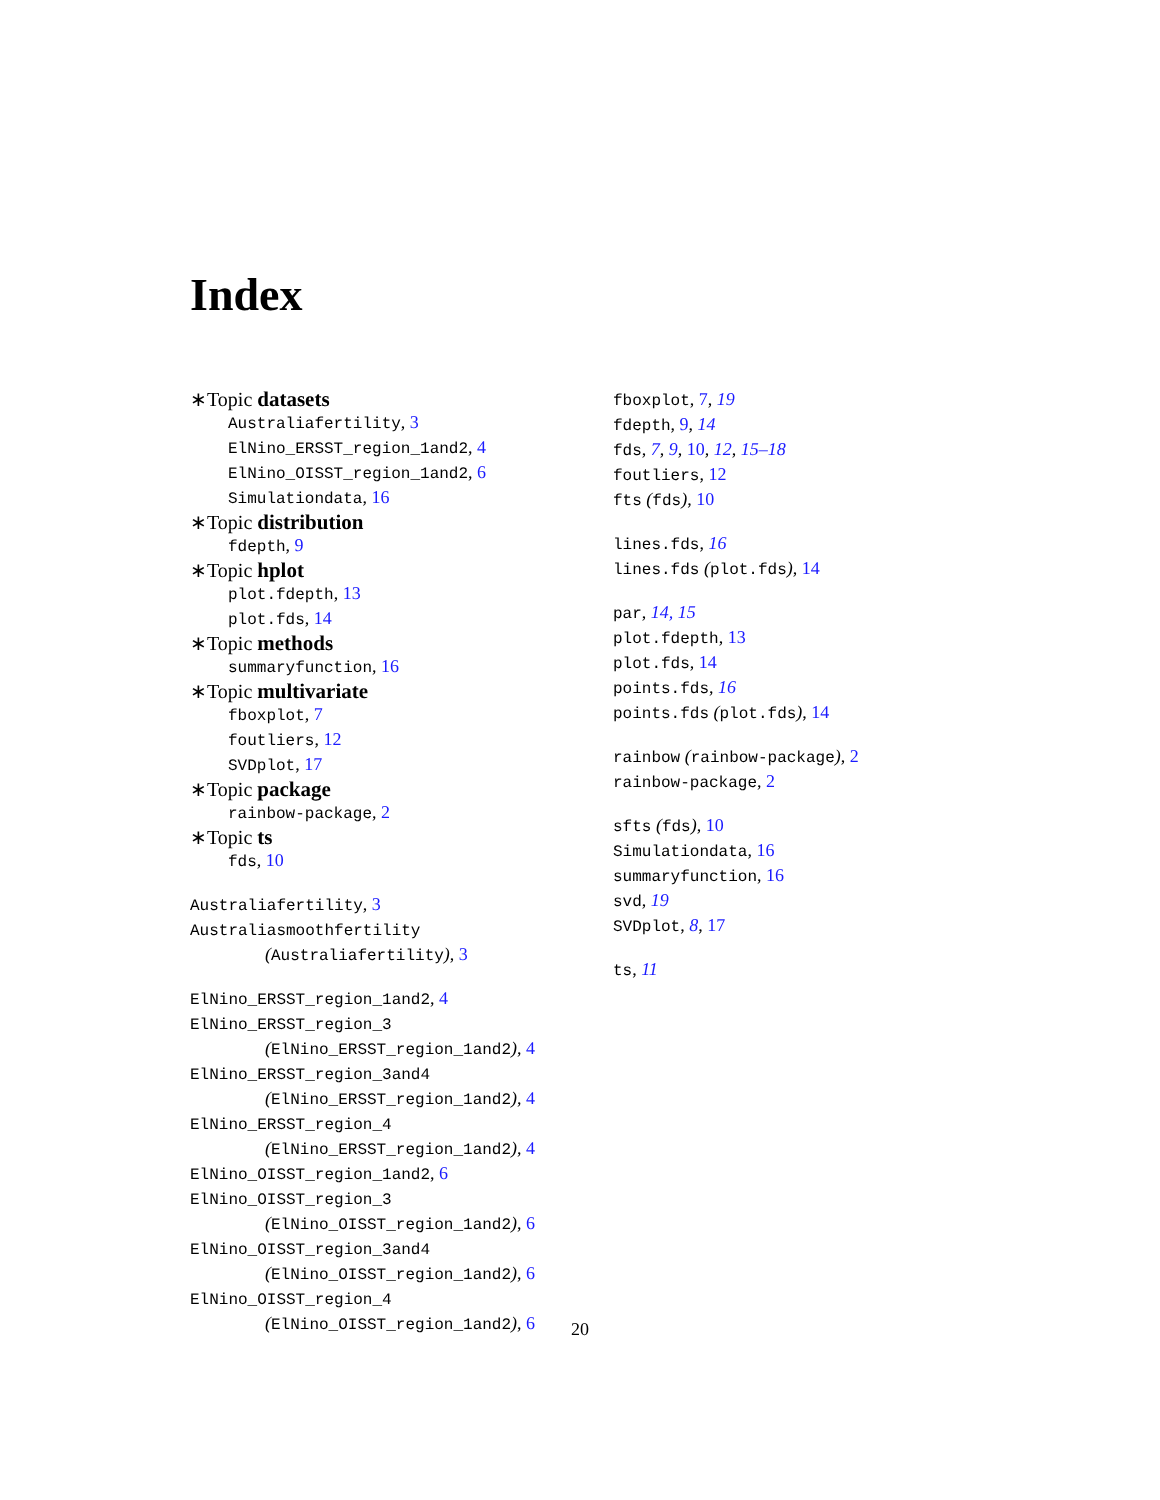Index
∗Topic datasets
Australiafertility, 3
ElNino_ERSST_region_1and2, 4
ElNino_OISST_region_1and2, 6
Simulationdata, 16
∗Topic distribution
fdepth, 9
∗Topic hplot
plot.fdepth, 13
plot.fds, 14
∗Topic methods
summaryfunction, 16
∗Topic multivariate
fboxplot, 7
foutliers, 12
SVDplot, 17
∗Topic package
rainbow-package, 2
∗Topic ts
fds, 10
Australiafertility, 3
Australiasmoothfertility
(Australiafertility), 3
ElNino_ERSST_region_1and2, 4
ElNino_ERSST_region_3
(ElNino_ERSST_region_1and2), 4
ElNino_ERSST_region_3and4
(ElNino_ERSST_region_1and2), 4
ElNino_ERSST_region_4
(ElNino_ERSST_region_1and2), 4
ElNino_OISST_region_1and2, 6
ElNino_OISST_region_3
(ElNino_OISST_region_1and2), 6
ElNino_OISST_region_3and4
(ElNino_OISST_region_1and2), 6
ElNino_OISST_region_4
(ElNino_OISST_region_1and2), 6
fboxplot, 7, 19
fdepth, 9, 14
fds, 7, 9, 10, 12, 15–18
foutliers, 12
fts (fds), 10
lines.fds, 16
lines.fds (plot.fds), 14
par, 14, 15
plot.fdepth, 13
plot.fds, 14
points.fds, 16
points.fds (plot.fds), 14
rainbow (rainbow-package), 2
rainbow-package, 2
sfts (fds), 10
Simulationdata, 16
summaryfunction, 16
svd, 19
SVDplot, 8, 17
ts, 11
20